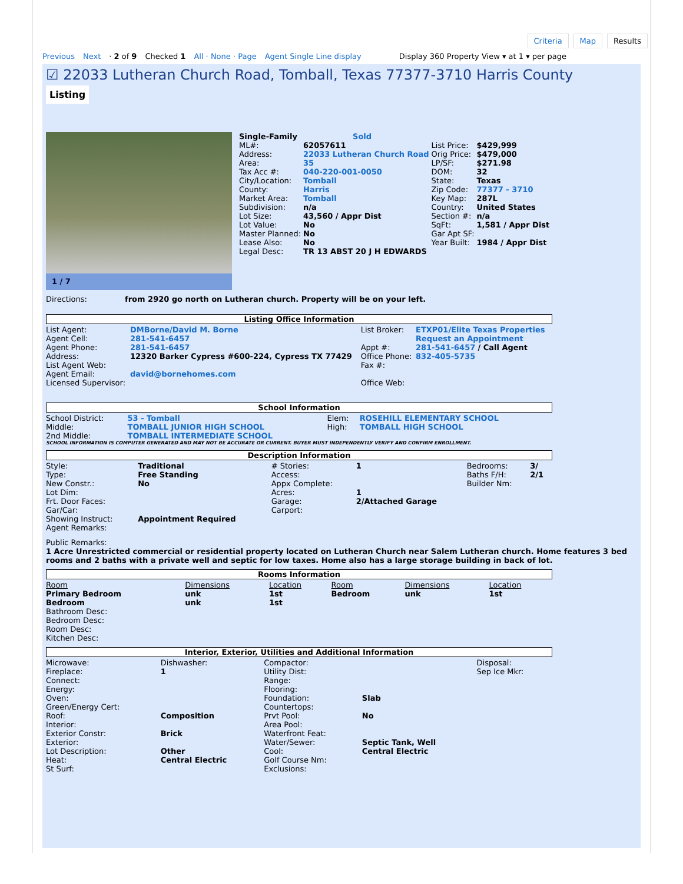Criteria Map Results
Previous Next · 2 of 9 Checked 1 All · None · Page Agent Single Line display Display 360 Property View ▾ at 1 ▾ per page
☑ 22033 Lutheran Church Road, Tomball, Texas 77377-3710 Harris County
Listing
1 / 7
| Single-Family Sold | | | |
| ML#: | 62057611 | List Price: | $429,999 |
| Address: | 22033 Lutheran Church Road | Orig Price: | $479,000 |
| Area: | 35 | LP/SF: | $271.98 |
| Tax Acc #: | 040-220-001-0050 | DOM: | 32 |
| City/Location: | Tomball | State: | Texas |
| County: | Harris | Zip Code: | 77377 - 3710 |
| Market Area: | Tomball | Key Map: | 287L |
| Subdivision: | n/a | Country: | United States |
| Lot Size: | 43,560 / Appr Dist | Section #: | n/a |
| Lot Value: | No | SqFt: | 1,581 / Appr Dist |
| Master Planned: | No | Gar Apt SF: | |
| Lease Also: | No | Year Built: | 1984 / Appr Dist |
| Legal Desc: | TR 13 ABST 20 J H EDWARDS | | |
Directions: from 2920 go north on Lutheran church. Property will be on your left.
Listing Office Information
| List Agent: | DMBorne/David M. Borne | List Broker: | ETXP01/Elite Texas Properties |
| Agent Cell: | 281-541-6457 | | Request an Appointment |
| Agent Phone: | 281-541-6457 | Appt #: | 281-541-6457 / Call Agent |
| Address: | 12320 Barker Cypress #600-224, Cypress TX 77429 | Office Phone: | 832-405-5735 |
| List Agent Web: | | Fax #: | |
| Agent Email: | david@bornehomes.com | | |
| Licensed Supervisor: | | Office Web: | |
School Information
| School District: | 53 - Tomball | Elem: | ROSEHILL ELEMENTARY SCHOOL |
| Middle: | TOMBALL JUNIOR HIGH SCHOOL | High: | TOMBALL HIGH SCHOOL |
| 2nd Middle: | TOMBALL INTERMEDIATE SCHOOL | | |
SCHOOL INFORMATION IS COMPUTER GENERATED AND MAY NOT BE ACCURATE OR CURRENT. BUYER MUST INDEPENDENTLY VERIFY AND CONFIRM ENROLLMENT.
Description Information
| Style: | Traditional | # Stories: | 1 | Bedrooms: | 3/ |
| Type: | Free Standing | Access: | | Baths F/H: | 2/1 |
| New Constr.: | No | Appx Complete: | | Builder Nm: | |
| Lot Dim: | | Acres: | 1 | | |
| Frt. Door Faces: | | Garage: | 2/Attached Garage | | |
| Gar/Car: | | Carport: | | | |
| Showing Instruct: | Appointment Required | | | | |
| Agent Remarks: | | | | | |
Public Remarks:
1 Acre Unrestricted commercial or residential property located on Lutheran Church near Salem Lutheran church. Home features 3 bed rooms and 2 baths with a private well and septic for low taxes. Home also has a large storage building in back of lot.
Rooms Information
| Room | Dimensions | Location | Room | Dimensions | Location |
| Primary Bedroom | unk | 1st | Bedroom | unk | 1st |
| Bedroom | unk | 1st | | | |
Bathroom Desc:
Bedroom Desc:
Room Desc:
Kitchen Desc:
Interior, Exterior, Utilities and Additional Information
| Microwave: | Dishwasher: | Compactor: | | Disposal: |
| Fireplace: | 1 | Utility Dist: | | Sep Ice Mkr: |
| Connect: | | Range: | | |
| Energy: | | Flooring: | | |
| Oven: | | Foundation: | Slab | |
| Green/Energy Cert: | | Countertops: | | |
| Roof: | Composition | Prvt Pool: | No | |
| Interior: | | Area Pool: | | |
| Exterior Constr: | Brick | Waterfront Feat: | | |
| Exterior: | | Water/Sewer: | Septic Tank, Well | |
| Lot Description: | Other | Cool: | Central Electric | |
| Heat: | Central Electric | Golf Course Nm: | | |
| St Surf: | | Exclusions: | | |